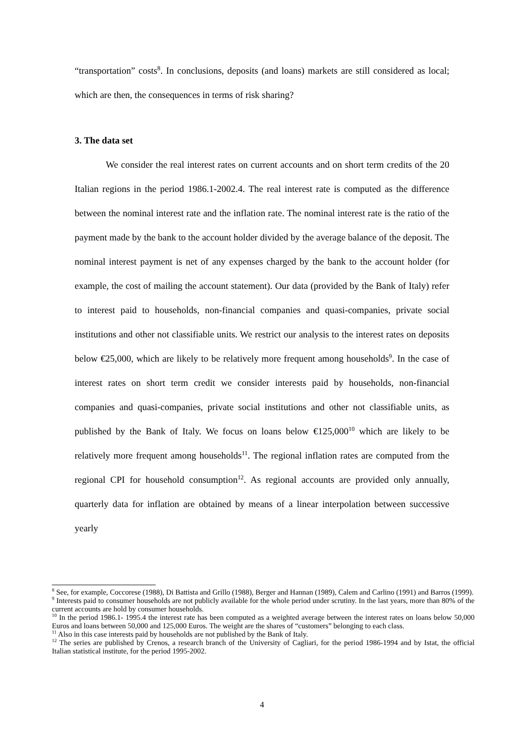“transportation” costs<sup>8</sup>. In conclusions, deposits (and loans) markets are still considered as local; which are then, the consequences in terms of risk sharing?
3. The data set
We consider the real interest rates on current accounts and on short term credits of the 20 Italian regions in the period 1986.1-2002.4. The real interest rate is computed as the difference between the nominal interest rate and the inflation rate. The nominal interest rate is the ratio of the payment made by the bank to the account holder divided by the average balance of the deposit. The nominal interest payment is net of any expenses charged by the bank to the account holder (for example, the cost of mailing the account statement). Our data (provided by the Bank of Italy) refer to interest paid to households, non-financial companies and quasi-companies, private social institutions and other not classifiable units. We restrict our analysis to the interest rates on deposits below €25,000, which are likely to be relatively more frequent among households<sup>9</sup>. In the case of interest rates on short term credit we consider interests paid by households, non-financial companies and quasi-companies, private social institutions and other not classifiable units, as published by the Bank of Italy. We focus on loans below €125,000<sup>10</sup> which are likely to be relatively more frequent among households<sup>11</sup>. The regional inflation rates are computed from the regional CPI for household consumption<sup>12</sup>. As regional accounts are provided only annually, quarterly data for inflation are obtained by means of a linear interpolation between successive yearly
<sup>8</sup> See, for example, Coccorese (1988), Di Battista and Grillo (1988), Berger and Hannan (1989), Calem and Carlino (1991) and Barros (1999).
<sup>9</sup> Interests paid to consumer households are not publicly available for the whole period under scrutiny. In the last years, more than 80% of the current accounts are hold by consumer households.
<sup>10</sup> In the period 1986.1- 1995.4 the interest rate has been computed as a weighted average between the interest rates on loans below 50,000 Euros and loans between 50,000 and 125,000 Euros. The weight are the shares of “customers” belonging to each class.
<sup>11</sup> Also in this case interests paid by households are not published by the Bank of Italy.
<sup>12</sup> The series are published by Crenos, a research branch of the University of Cagliari, for the period 1986-1994 and by Istat, the official Italian statistical institute, for the period 1995-2002.
4